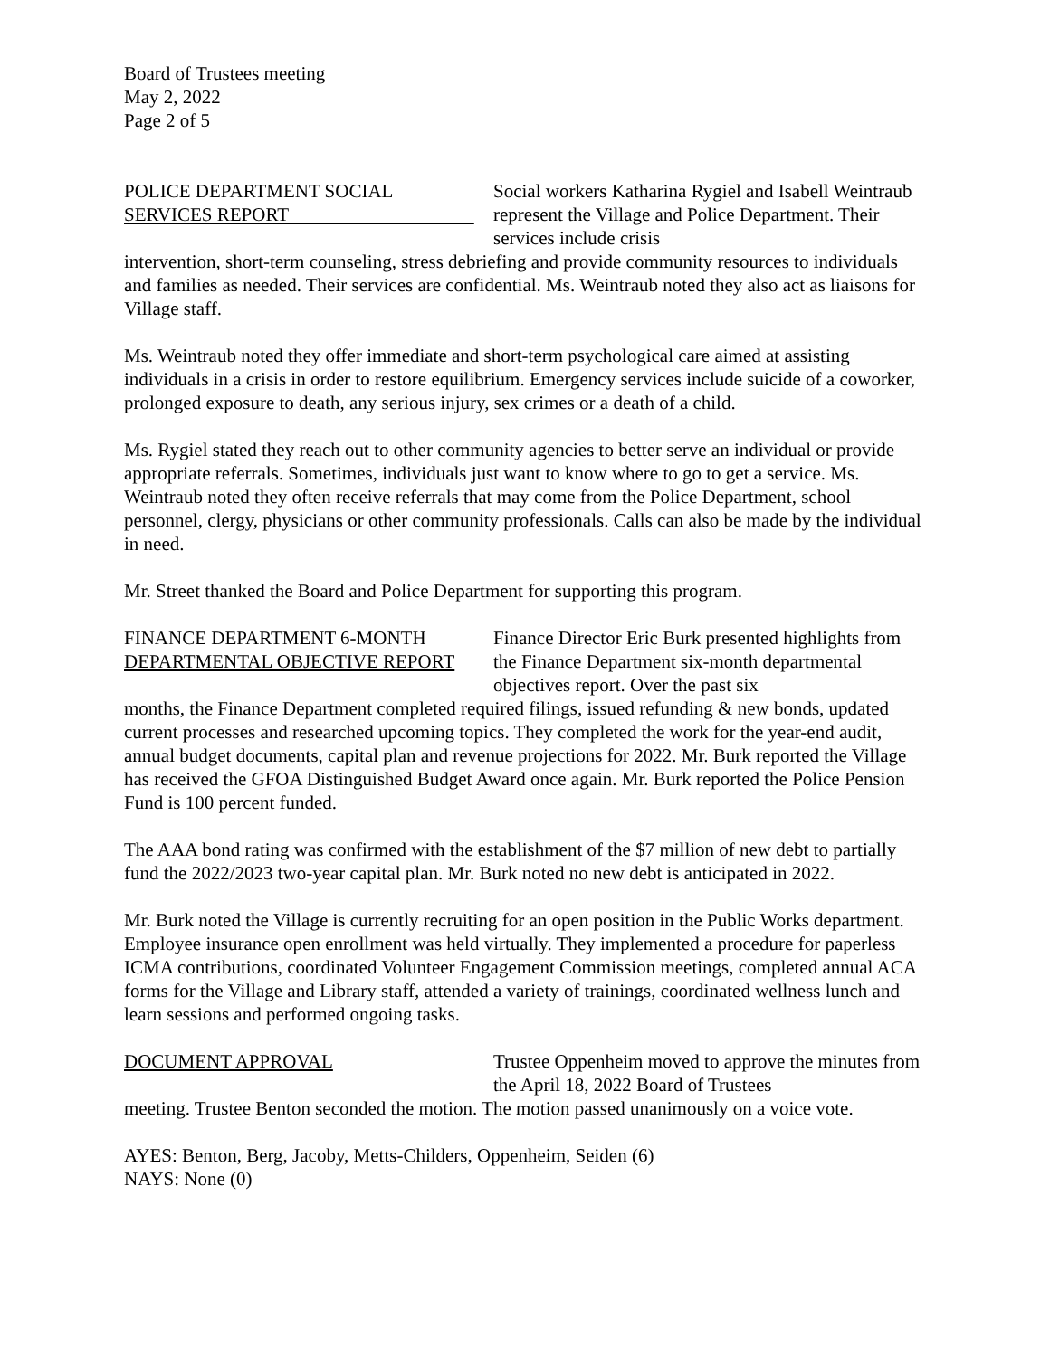Board of Trustees meeting
May 2, 2022
Page 2 of 5
POLICE DEPARTMENT SOCIAL
SERVICES REPORT
Social workers Katharina Rygiel and Isabell Weintraub represent the Village and Police Department. Their services include crisis
intervention, short-term counseling, stress debriefing and provide community resources to individuals and families as needed. Their services are confidential. Ms. Weintraub noted they also act as liaisons for Village staff.
Ms. Weintraub noted they offer immediate and short-term psychological care aimed at assisting individuals in a crisis in order to restore equilibrium. Emergency services include suicide of a coworker, prolonged exposure to death, any serious injury, sex crimes or a death of a child.
Ms. Rygiel stated they reach out to other community agencies to better serve an individual or provide appropriate referrals. Sometimes, individuals just want to know where to go to get a service. Ms. Weintraub noted they often receive referrals that may come from the Police Department, school personnel, clergy, physicians or other community professionals. Calls can also be made by the individual in need.
Mr. Street thanked the Board and Police Department for supporting this program.
FINANCE DEPARTMENT 6-MONTH
DEPARTMENTAL OBJECTIVE REPORT
Finance Director Eric Burk presented highlights from the Finance Department six-month departmental objectives report. Over the past six
months, the Finance Department completed required filings, issued refunding & new bonds, updated current processes and researched upcoming topics. They completed the work for the year-end audit, annual budget documents, capital plan and revenue projections for 2022. Mr. Burk reported the Village has received the GFOA Distinguished Budget Award once again. Mr. Burk reported the Police Pension Fund is 100 percent funded.
The AAA bond rating was confirmed with the establishment of the $7 million of new debt to partially fund the 2022/2023 two-year capital plan. Mr. Burk noted no new debt is anticipated in 2022.
Mr. Burk noted the Village is currently recruiting for an open position in the Public Works department. Employee insurance open enrollment was held virtually. They implemented a procedure for paperless ICMA contributions, coordinated Volunteer Engagement Commission meetings, completed annual ACA forms for the Village and Library staff, attended a variety of trainings, coordinated wellness lunch and learn sessions and performed ongoing tasks.
DOCUMENT APPROVAL Trustee Oppenheim moved to approve the minutes from the April 18, 2022 Board of Trustees
meeting. Trustee Benton seconded the motion. The motion passed unanimously on a voice vote.
AYES: Benton, Berg, Jacoby, Metts-Childers, Oppenheim, Seiden (6)
NAYS: None (0)